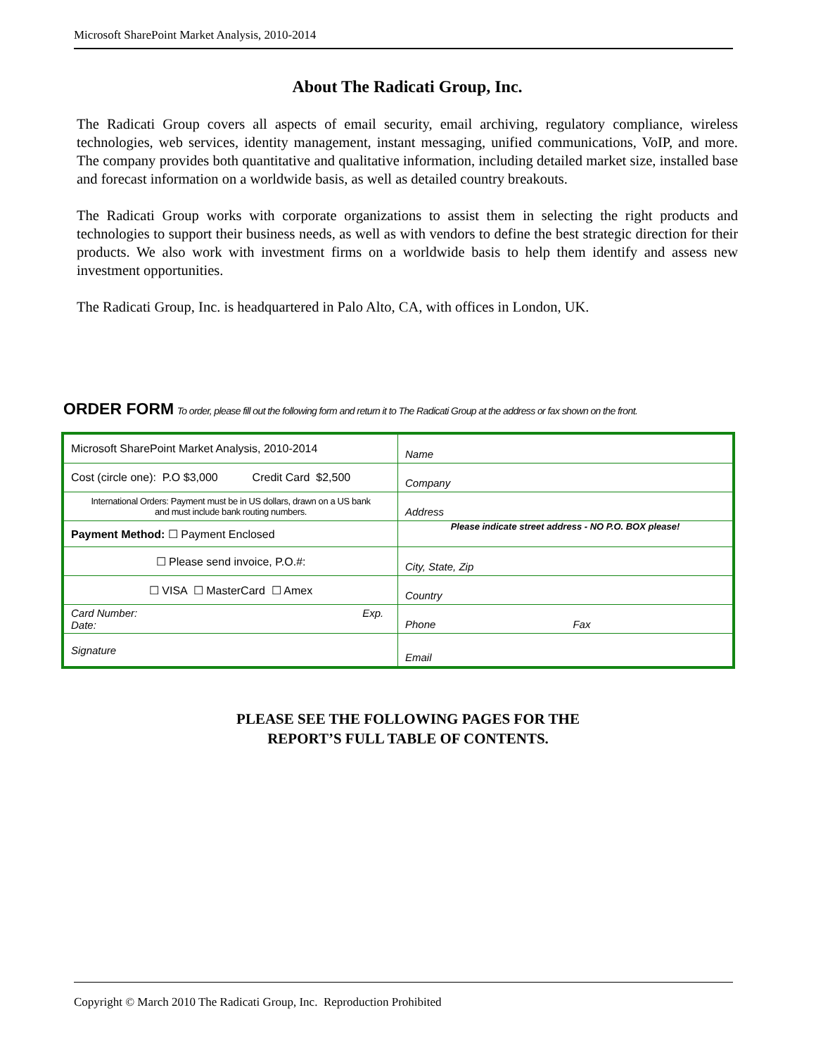Microsoft SharePoint Market Analysis, 2010-2014
About The Radicati Group, Inc.
The Radicati Group covers all aspects of email security, email archiving, regulatory compliance, wireless technologies, web services, identity management, instant messaging, unified communications, VoIP, and more. The company provides both quantitative and qualitative information, including detailed market size, installed base and forecast information on a worldwide basis, as well as detailed country breakouts.
The Radicati Group works with corporate organizations to assist them in selecting the right products and technologies to support their business needs, as well as with vendors to define the best strategic direction for their products. We also work with investment firms on a worldwide basis to help them identify and assess new investment opportunities.
The Radicati Group, Inc. is headquartered in Palo Alto, CA, with offices in London, UK.
ORDER FORM To order, please fill out the following form and return it to The Radicati Group at the address or fax shown on the front.
| Microsoft SharePoint Market Analysis, 2010-2014 | Name |
| Cost (circle one): P.O $3,000 Credit Card $2,500 | Company |
| International Orders: Payment must be in US dollars, drawn on a US bank and must include bank routing numbers. | Address |
| Payment Method: ☐ Payment Enclosed | Please indicate street address - NO P.O. BOX please! |
| ☐ Please send invoice, P.O.#: | City, State, Zip |
| ☐ VISA ☐ MasterCard ☐ Amex | Country |
| Card Number: Exp. Date: | Phone Fax |
| Signature | Email |
PLEASE SEE THE FOLLOWING PAGES FOR THE
REPORT’S FULL TABLE OF CONTENTS.
Copyright © March 2010 The Radicati Group, Inc. Reproduction Prohibited